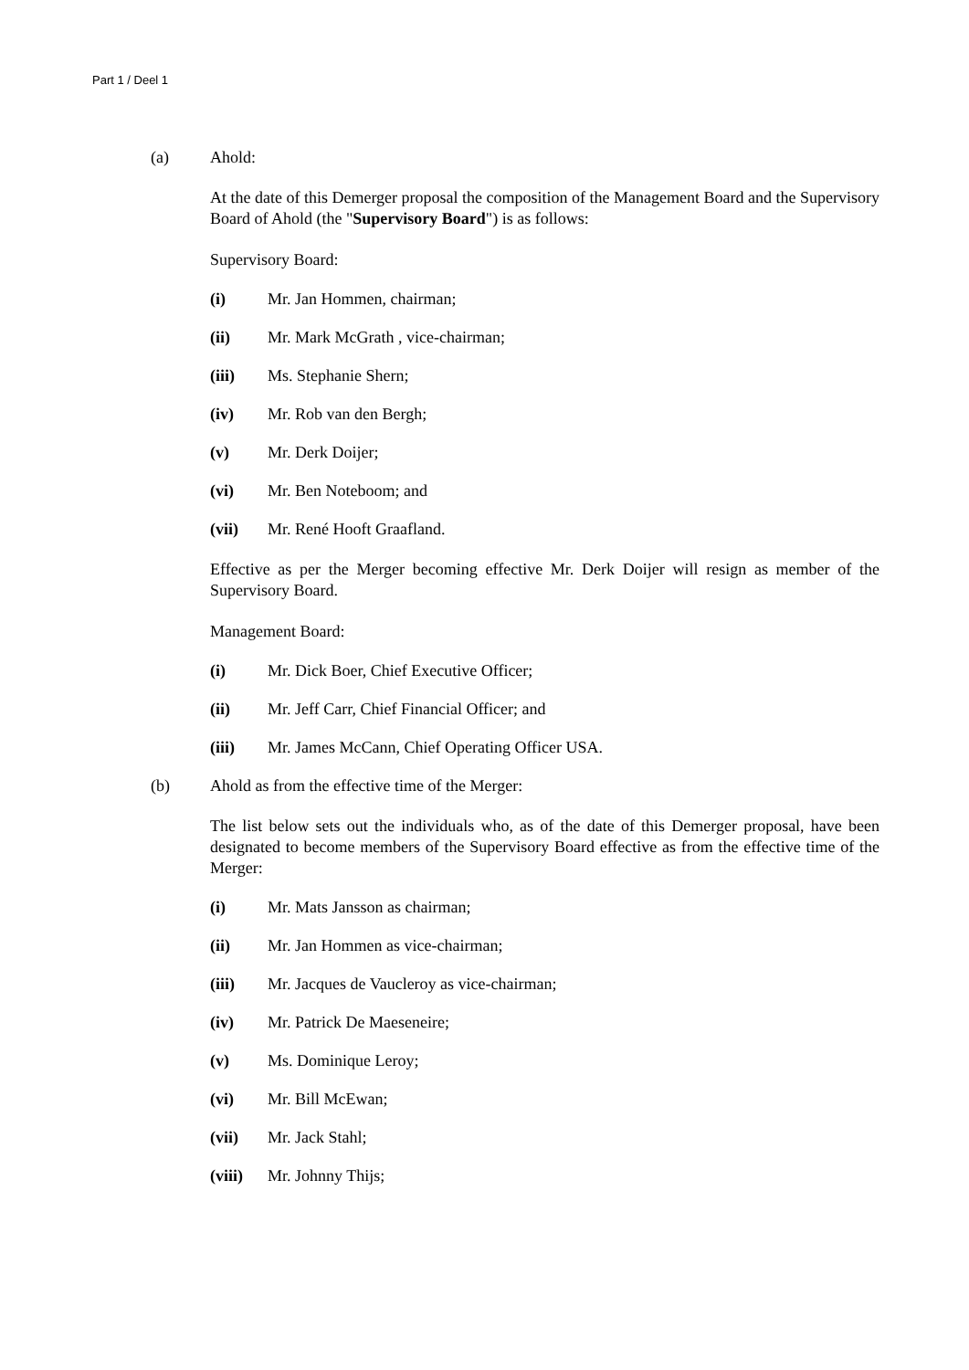Part 1 / Deel 1
(a) Ahold:
At the date of this Demerger proposal the composition of the Management Board and the Supervisory Board of Ahold (the "Supervisory Board") is as follows:
Supervisory Board:
(i) Mr. Jan Hommen, chairman;
(ii) Mr. Mark McGrath , vice-chairman;
(iii) Ms. Stephanie Shern;
(iv) Mr. Rob van den Bergh;
(v) Mr. Derk Doijer;
(vi) Mr. Ben Noteboom; and
(vii) Mr. René Hooft Graafland.
Effective as per the Merger becoming effective Mr. Derk Doijer will resign as member of the Supervisory Board.
Management Board:
(i) Mr. Dick Boer, Chief Executive Officer;
(ii) Mr. Jeff Carr, Chief Financial Officer; and
(iii) Mr. James McCann, Chief Operating Officer USA.
(b) Ahold as from the effective time of the Merger:
The list below sets out the individuals who, as of the date of this Demerger proposal, have been designated to become members of the Supervisory Board effective as from the effective time of the Merger:
(i) Mr. Mats Jansson as chairman;
(ii) Mr. Jan Hommen as vice-chairman;
(iii) Mr. Jacques de Vaucleroy as vice-chairman;
(iv) Mr. Patrick De Maeseneire;
(v) Ms. Dominique Leroy;
(vi) Mr. Bill McEwan;
(vii) Mr. Jack Stahl;
(viii) Mr. Johnny Thijs;